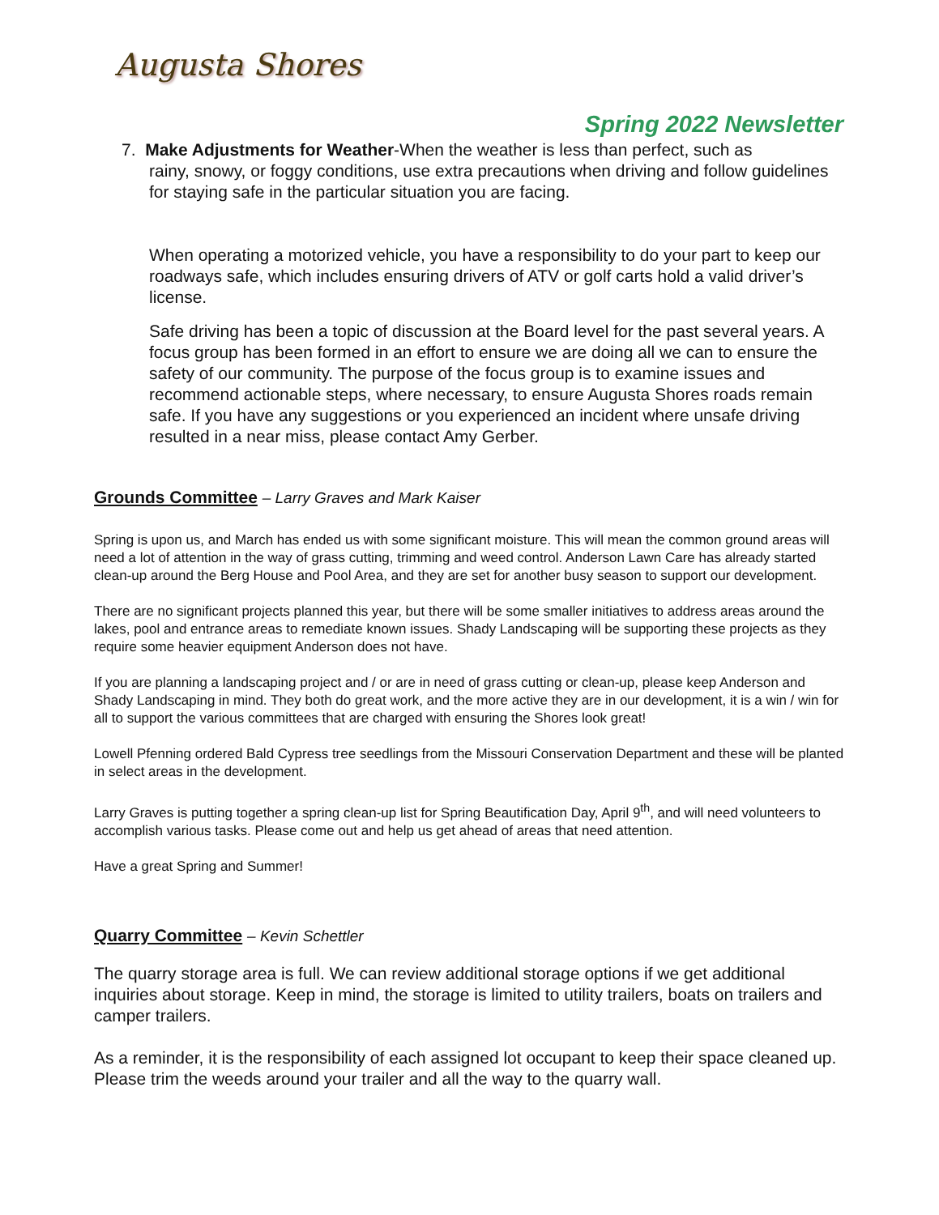Augusta Shores
Spring 2022 Newsletter
7. Make Adjustments for Weather-When the weather is less than perfect, such as
rainy, snowy, or foggy conditions, use extra precautions when driving and follow guidelines for staying safe in the particular situation you are facing.
When operating a motorized vehicle, you have a responsibility to do your part to keep our roadways safe, which includes ensuring drivers of ATV or golf carts hold a valid driver’s license.
Safe driving has been a topic of discussion at the Board level for the past several years. A focus group has been formed in an effort to ensure we are doing all we can to ensure the safety of our community. The purpose of the focus group is to examine issues and recommend actionable steps, where necessary, to ensure Augusta Shores roads remain safe. If you have any suggestions or you experienced an incident where unsafe driving resulted in a near miss, please contact Amy Gerber.
Grounds Committee – Larry Graves and Mark Kaiser
Spring is upon us, and March has ended us with some significant moisture. This will mean the common ground areas will need a lot of attention in the way of grass cutting, trimming and weed control. Anderson Lawn Care has already started clean-up around the Berg House and Pool Area, and they are set for another busy season to support our development.
There are no significant projects planned this year, but there will be some smaller initiatives to address areas around the lakes, pool and entrance areas to remediate known issues. Shady Landscaping will be supporting these projects as they require some heavier equipment Anderson does not have.
If you are planning a landscaping project and / or are in need of grass cutting or clean-up, please keep Anderson and Shady Landscaping in mind. They both do great work, and the more active they are in our development, it is a win / win for all to support the various committees that are charged with ensuring the Shores look great!
Lowell Pfenning ordered Bald Cypress tree seedlings from the Missouri Conservation Department and these will be planted in select areas in the development.
Larry Graves is putting together a spring clean-up list for Spring Beautification Day, April 9<sup>th</sup>, and will need volunteers to accomplish various tasks. Please come out and help us get ahead of areas that need attention.
Have a great Spring and Summer!
Quarry Committee – Kevin Schettler
The quarry storage area is full. We can review additional storage options if we get additional inquiries about storage. Keep in mind, the storage is limited to utility trailers, boats on trailers and camper trailers.
As a reminder, it is the responsibility of each assigned lot occupant to keep their space cleaned up. Please trim the weeds around your trailer and all the way to the quarry wall.